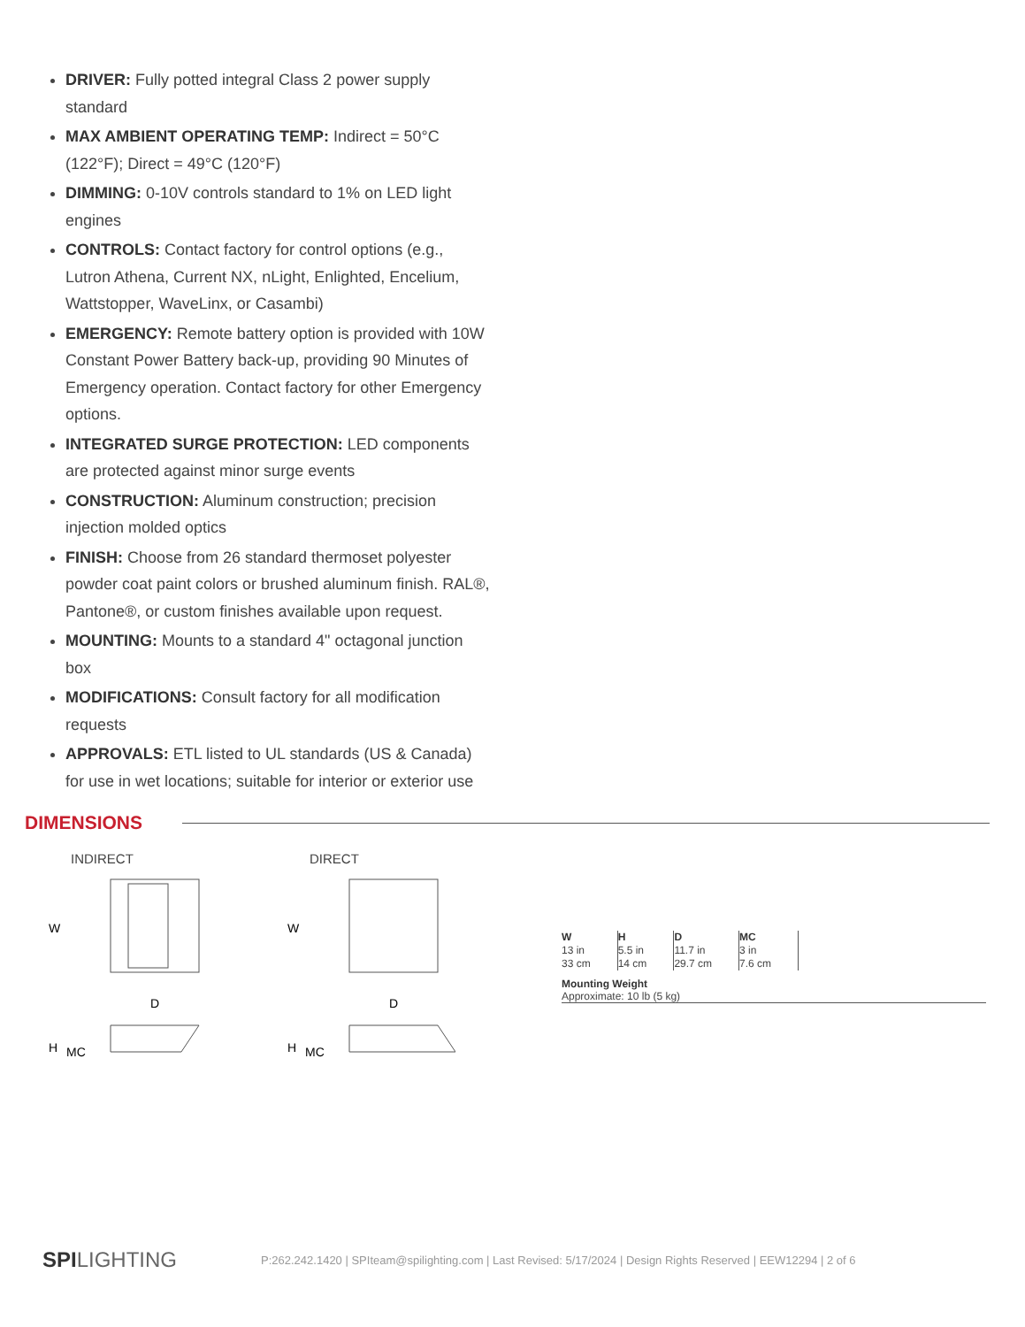DRIVER: Fully potted integral Class 2 power supply standard
MAX AMBIENT OPERATING TEMP: Indirect = 50°C (122°F); Direct = 49°C (120°F)
DIMMING: 0-10V controls standard to 1% on LED light engines
CONTROLS: Contact factory for control options (e.g., Lutron Athena, Current NX, nLight, Enlighted, Encelium, Wattstopper, WaveLinx, or Casambi)
EMERGENCY: Remote battery option is provided with 10W Constant Power Battery back-up, providing 90 Minutes of Emergency operation. Contact factory for other Emergency options.
INTEGRATED SURGE PROTECTION: LED components are protected against minor surge events
CONSTRUCTION: Aluminum construction; precision injection molded optics
FINISH: Choose from 26 standard thermoset polyester powder coat paint colors or brushed aluminum finish. RAL®, Pantone®, or custom finishes available upon request.
MOUNTING: Mounts to a standard 4" octagonal junction box
MODIFICATIONS: Consult factory for all modification requests
APPROVALS: ETL listed to UL standards (US & Canada) for use in wet locations; suitable for interior or exterior use
DIMENSIONS
INDIRECT
W
H
MC
D
DIRECT
W
H
MC
D
| W 13 in 33 cm | H 5.5 in 14 cm | D 11.7 in 29.7 cm | MC 3 in 7.6 cm |
Mounting Weight
Approximate: 10 lb (5 kg)
SPILIGHTING P:262.242.1420 | SPIteam@spilighting.com | Last Revised: 5/17/2024 | Design Rights Reserved | EEW12294 | 2 of 6